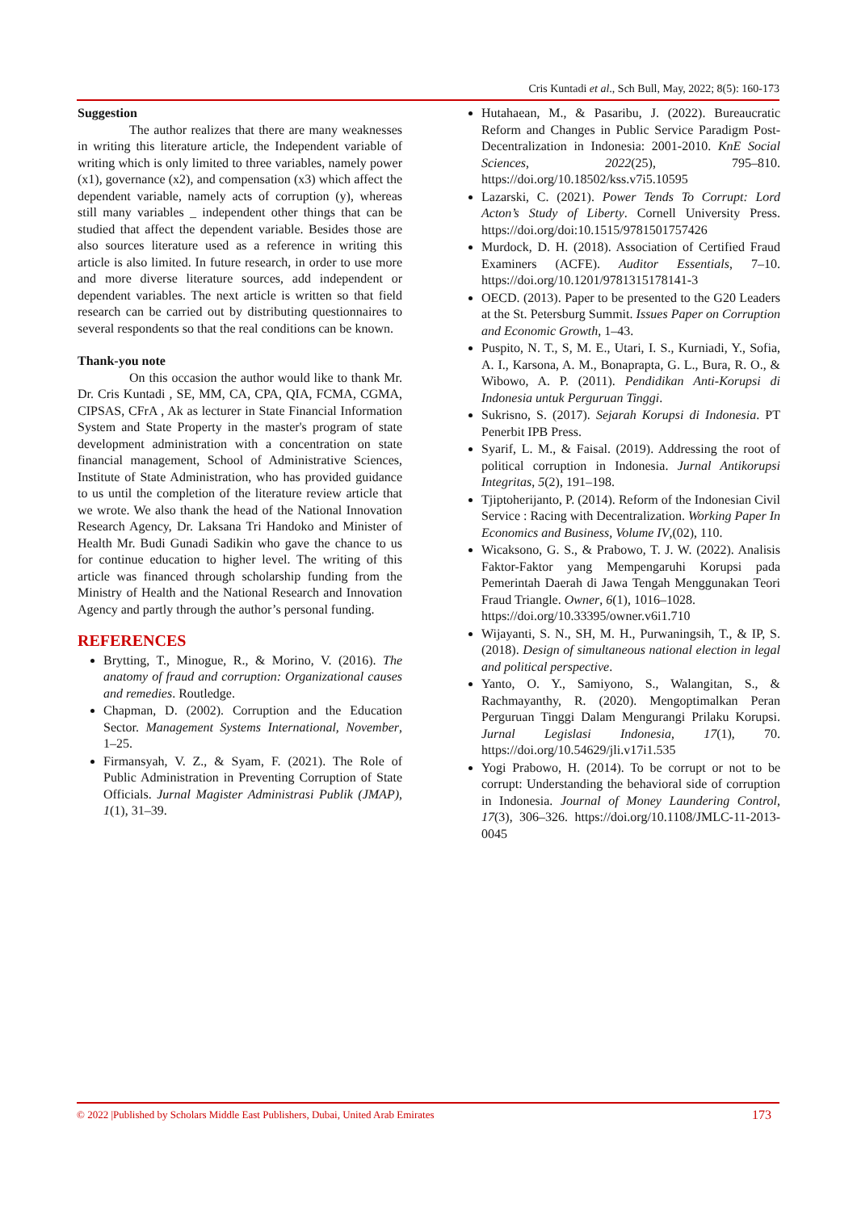Cris Kuntadi et al., Sch Bull, May, 2022; 8(5): 160-173
Suggestion
The author realizes that there are many weaknesses in writing this literature article, the Independent variable of writing which is only limited to three variables, namely power (x1), governance (x2), and compensation (x3) which affect the dependent variable, namely acts of corruption (y), whereas still many variables _ independent other things that can be studied that affect the dependent variable. Besides those are also sources literature used as a reference in writing this article is also limited. In future research, in order to use more and more diverse literature sources, add independent or dependent variables. The next article is written so that field research can be carried out by distributing questionnaires to several respondents so that the real conditions can be known.
Thank-you note
On this occasion the author would like to thank Mr. Dr. Cris Kuntadi , SE, MM, CA, CPA, QIA, FCMA, CGMA, CIPSAS, CFrA , Ak as lecturer in State Financial Information System and State Property in the master's program of state development administration with a concentration on state financial management, School of Administrative Sciences, Institute of State Administration, who has provided guidance to us until the completion of the literature review article that we wrote. We also thank the head of the National Innovation Research Agency, Dr. Laksana Tri Handoko and Minister of Health Mr. Budi Gunadi Sadikin who gave the chance to us for continue education to higher level. The writing of this article was financed through scholarship funding from the Ministry of Health and the National Research and Innovation Agency and partly through the author’s personal funding.
REFERENCES
Brytting, T., Minogue, R., & Morino, V. (2016). The anatomy of fraud and corruption: Organizational causes and remedies. Routledge.
Chapman, D. (2002). Corruption and the Education Sector. Management Systems International, November, 1–25.
Firmansyah, V. Z., & Syam, F. (2021). The Role of Public Administration in Preventing Corruption of State Officials. Jurnal Magister Administrasi Publik (JMAP), 1(1), 31–39.
Hutahaean, M., & Pasaribu, J. (2022). Bureaucratic Reform and Changes in Public Service Paradigm Post-Decentralization in Indonesia: 2001-2010. KnE Social Sciences, 2022(25), 795–810. https://doi.org/10.18502/kss.v7i5.10595
Lazarski, C. (2021). Power Tends To Corrupt: Lord Acton’s Study of Liberty. Cornell University Press. https://doi.org/doi:10.1515/9781501757426
Murdock, D. H. (2018). Association of Certified Fraud Examiners (ACFE). Auditor Essentials, 7–10. https://doi.org/10.1201/9781315178141-3
OECD. (2013). Paper to be presented to the G20 Leaders at the St. Petersburg Summit. Issues Paper on Corruption and Economic Growth, 1–43.
Puspito, N. T., S, M. E., Utari, I. S., Kurniadi, Y., Sofia, A. I., Karsona, A. M., Bonaprapta, G. L., Bura, R. O., & Wibowo, A. P. (2011). Pendidikan Anti-Korupsi di Indonesia untuk Perguruan Tinggi.
Sukrisno, S. (2017). Sejarah Korupsi di Indonesia. PT Penerbit IPB Press.
Syarif, L. M., & Faisal. (2019). Addressing the root of political corruption in Indonesia. Jurnal Antikorupsi Integritas, 5(2), 191–198.
Tjiptoherijanto, P. (2014). Reform of the Indonesian Civil Service : Racing with Decentralization. Working Paper In Economics and Business, Volume IV,(02), 110.
Wicaksono, G. S., & Prabowo, T. J. W. (2022). Analisis Faktor-Faktor yang Mempengaruhi Korupsi pada Pemerintah Daerah di Jawa Tengah Menggunakan Teori Fraud Triangle. Owner, 6(1), 1016–1028.
https://doi.org/10.33395/owner.v6i1.710
Wijayanti, S. N., SH, M. H., Purwaningsih, T., & IP, S. (2018). Design of simultaneous national election in legal and political perspective.
Yanto, O. Y., Samiyono, S., Walangitan, S., & Rachmayanthy, R. (2020). Mengoptimalkan Peran Perguruan Tinggi Dalam Mengurangi Prilaku Korupsi. Jurnal Legislasi Indonesia, 17(1), 70. https://doi.org/10.54629/jli.v17i1.535
Yogi Prabowo, H. (2014). To be corrupt or not to be corrupt: Understanding the behavioral side of corruption in Indonesia. Journal of Money Laundering Control, 17(3), 306–326. https://doi.org/10.1108/JMLC-11-2013-0045
© 2022 |Published by Scholars Middle East Publishers, Dubai, United Arab Emirates 173